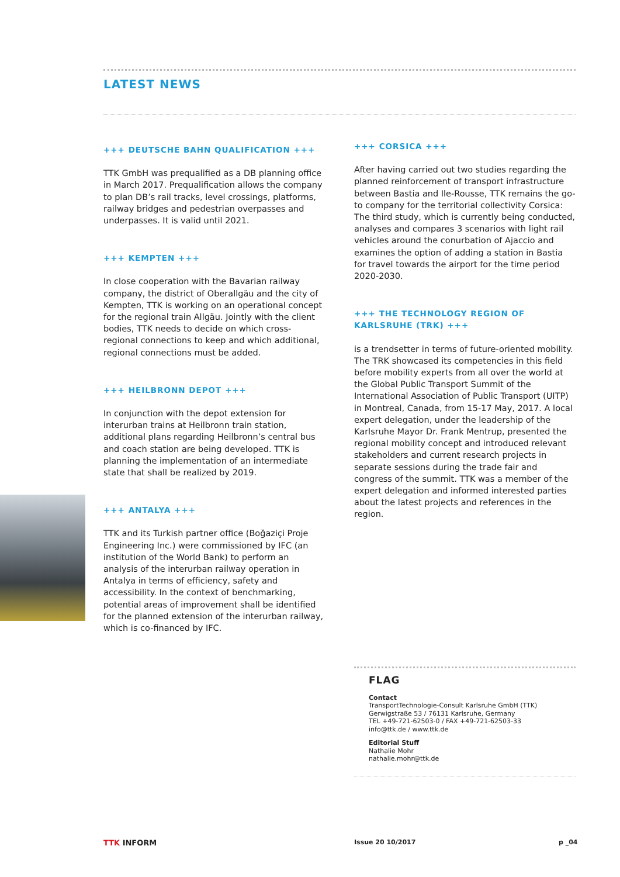LATEST NEWS
+++ DEUTSCHE BAHN QUALIFICATION +++
TTK GmbH was prequalified as a DB planning office in March 2017. Prequalification allows the company to plan DB’s rail tracks, level crossings, platforms, railway bridges and pedestrian overpasses and underpasses. It is valid until 2021.
+++ KEMPTEN +++
In close cooperation with the Bavarian railway company, the district of Oberallgäu and the city of Kempten, TTK is working on an operational concept for the regional train Allgäu. Jointly with the client bodies, TTK needs to decide on which cross-regional connections to keep and which additional, regional connections must be added.
+++ HEILBRONN DEPOT +++
In conjunction with the depot extension for interurban trains at Heilbronn train station, additional plans regarding Heilbronn’s central bus and coach station are being developed. TTK is planning the implementation of an intermediate state that shall be realized by 2019.
+++ ANTALYA +++
TTK and its Turkish partner office (Boğaziçi Proje Engineering Inc.) were commissioned by IFC (an institution of the World Bank) to perform an analysis of the interurban railway operation in Antalya in terms of efficiency, safety and accessibility. In the context of benchmarking, potential areas of improvement shall be identified for the planned extension of the interurban railway, which is co-financed by IFC.
+++ CORSICA +++
After having carried out two studies regarding the planned reinforcement of transport infrastructure between Bastia and Ile-Rousse, TTK remains the go-to company for the territorial collectivity Corsica: The third study, which is currently being conducted, analyses and compares 3 scenarios with light rail vehicles around the conurbation of Ajaccio and examines the option of adding a station in Bastia for travel towards the airport for the time period 2020-2030.
+++ THE TECHNOLOGY REGION OF KARLSRUHE (TRK) +++
is a trendsetter in terms of future-oriented mobility. The TRK showcased its competencies in this field before mobility experts from all over the world at the Global Public Transport Summit of the International Association of Public Transport (UITP) in Montreal, Canada, from 15-17 May, 2017. A local expert delegation, under the leadership of the Karlsruhe Mayor Dr. Frank Mentrup, presented the regional mobility concept and introduced relevant stakeholders and current research projects in separate sessions during the trade fair and congress of the summit. TTK was a member of the expert delegation and informed interested parties about the latest projects and references in the region.
FLAG
Contact
TransportTechnologie-Consult Karlsruhe GmbH (TTK)
Gerwigstraße 53 / 76131 Karlsruhe, Germany
TEL +49-721-62503-0 / FAX +49-721-62503-33
info@ttk.de / www.ttk.de
Editorial Stuff
Nathalie Mohr
nathalie.mohr@ttk.de
TTK INFORM Issue 20 10/2017 p _04